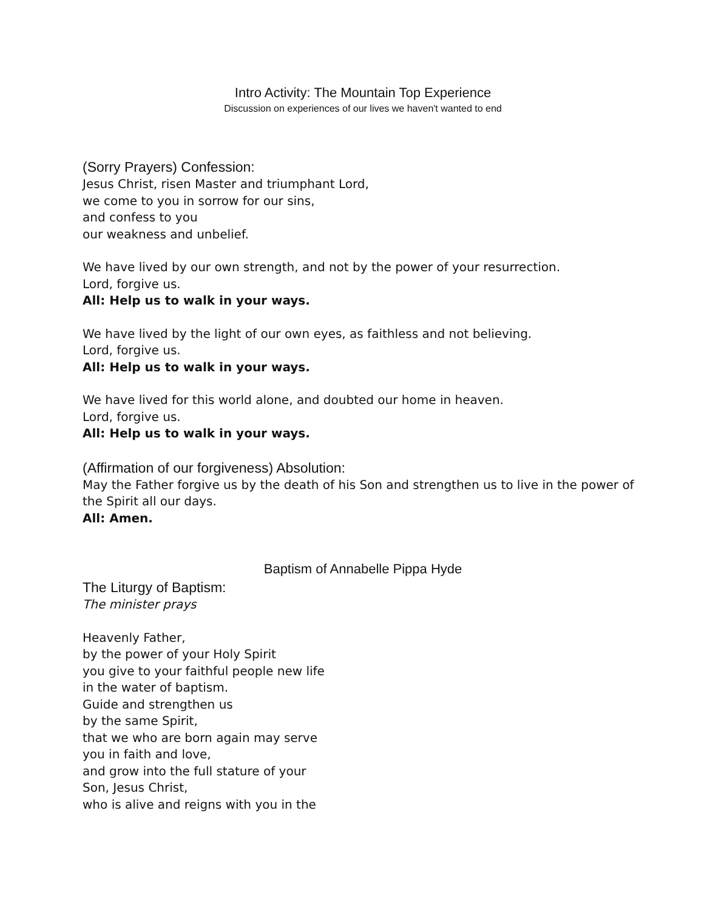Intro Activity: The Mountain Top Experience
Discussion on experiences of our lives we haven't wanted to end
(Sorry Prayers) Confession:
Jesus Christ, risen Master and triumphant Lord,
we come to you in sorrow for our sins,
and confess to you
our weakness and unbelief.
We have lived by our own strength, and not by the power of your resurrection.
Lord, forgive us.
All: Help us to walk in your ways.
We have lived by the light of our own eyes, as faithless and not believing.
Lord, forgive us.
All: Help us to walk in your ways.
We have lived for this world alone, and doubted our home in heaven.
Lord, forgive us.
All: Help us to walk in your ways.
(Affirmation of our forgiveness) Absolution:
May the Father forgive us by the death of his Son and strengthen us to live in the power of the Spirit all our days.
All: Amen.
Baptism of Annabelle Pippa Hyde
The Liturgy of Baptism:
The minister prays
Heavenly Father,
by the power of your Holy Spirit
you give to your faithful people new life
in the water of baptism.
Guide and strengthen us
by the same Spirit,
that we who are born again may serve
you in faith and love,
and grow into the full stature of your
Son, Jesus Christ,
who is alive and reigns with you in the